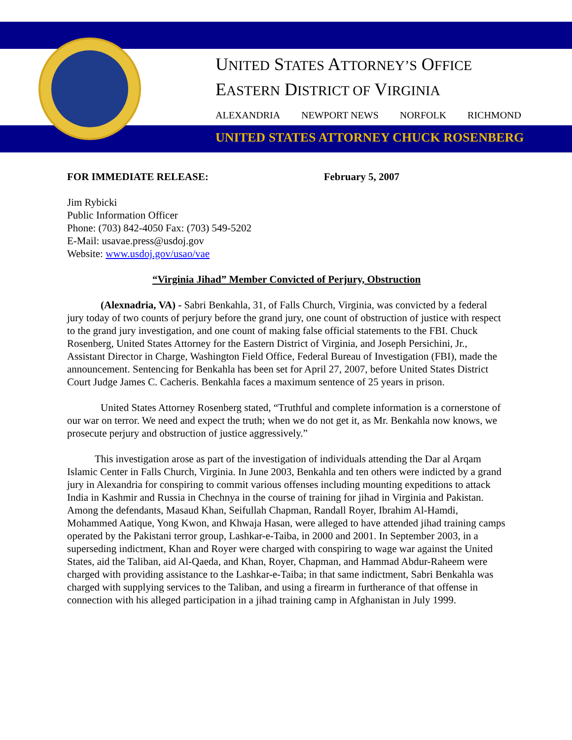UNITED STATES ATTORNEY’S OFFICE
EASTERN DISTRICT OF VIRGINIA
ALEXANDRIA NEWPORT NEWS NORFOLK RICHMOND
UNITED STATES ATTORNEY CHUCK ROSENBERG
FOR IMMEDIATE RELEASE: February 5, 2007
Jim Rybicki
Public Information Officer
Phone: (703) 842-4050 Fax: (703) 549-5202
E-Mail: usavae.press@usdoj.gov
Website: www.usdoj.gov/usao/vae
“Virginia Jihad” Member Convicted of Perjury, Obstruction
(Alexnadria, VA) - Sabri Benkahla, 31, of Falls Church, Virginia, was convicted by a federal jury today of two counts of perjury before the grand jury, one count of obstruction of justice with respect to the grand jury investigation, and one count of making false official statements to the FBI. Chuck Rosenberg, United States Attorney for the Eastern District of Virginia, and Joseph Persichini, Jr., Assistant Director in Charge, Washington Field Office, Federal Bureau of Investigation (FBI), made the announcement. Sentencing for Benkahla has been set for April 27, 2007, before United States District Court Judge James C. Cacheris. Benkahla faces a maximum sentence of 25 years in prison.
United States Attorney Rosenberg stated, “Truthful and complete information is a cornerstone of our war on terror. We need and expect the truth; when we do not get it, as Mr. Benkahla now knows, we prosecute perjury and obstruction of justice aggressively.”
This investigation arose as part of the investigation of individuals attending the Dar al Arqam Islamic Center in Falls Church, Virginia. In June 2003, Benkahla and ten others were indicted by a grand jury in Alexandria for conspiring to commit various offenses including mounting expeditions to attack India in Kashmir and Russia in Chechnya in the course of training for jihad in Virginia and Pakistan. Among the defendants, Masaud Khan, Seifullah Chapman, Randall Royer, Ibrahim Al-Hamdi, Mohammed Aatique, Yong Kwon, and Khwaja Hasan, were alleged to have attended jihad training camps operated by the Pakistani terror group, Lashkar-e-Taiba, in 2000 and 2001. In September 2003, in a superseding indictment, Khan and Royer were charged with conspiring to wage war against the United States, aid the Taliban, aid Al-Qaeda, and Khan, Royer, Chapman, and Hammad Abdur-Raheem were charged with providing assistance to the Lashkar-e-Taiba; in that same indictment, Sabri Benkahla was charged with supplying services to the Taliban, and using a firearm in furtherance of that offense in connection with his alleged participation in a jihad training camp in Afghanistan in July 1999.